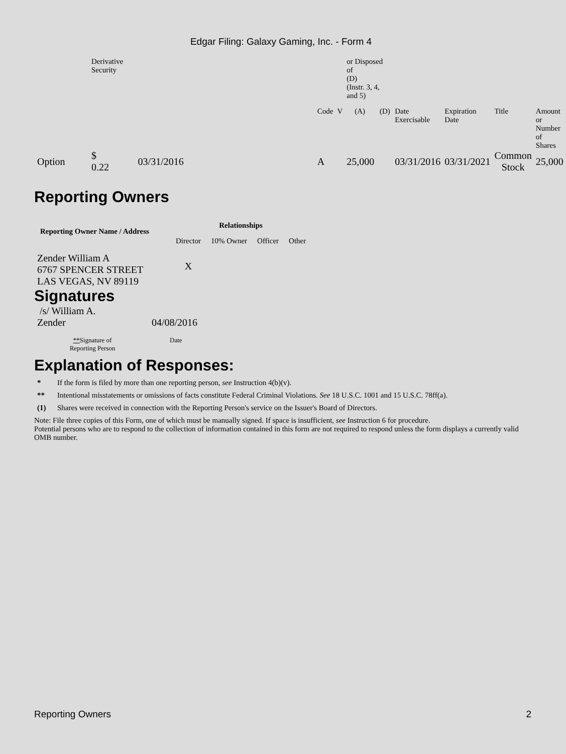Edgar Filing: Galaxy Gaming, Inc. - Form 4
| | Derivative Security | | | | | or Disposed of (D) (Instr. 3, 4, and 5) | | | | | |
| | | | | Code | V | (A) | (D) | Date Exercisable | Expiration Date | Title | Amount or Number of Shares |
| Option | $ 0.22 | 03/31/2016 | | A | | 25,000 | | 03/31/2016 | 03/31/2021 | Common Stock | 25,000 |
Reporting Owners
| Reporting Owner Name / Address | Relationships | | | |
| --- | --- | --- | --- | --- |
| | Director | 10% Owner | Officer | Other |
| Zender William A 6767 SPENCER STREET LAS VEGAS, NV 89119 | X | | | |
Signatures
| /s/ William A. Zender | 04/08/2016 |
| ** Signature of Reporting Person | Date |
Explanation of Responses:
* If the form is filed by more than one reporting person, see Instruction 4(b)(v).
** Intentional misstatements or omissions of facts constitute Federal Criminal Violations. See 18 U.S.C. 1001 and 15 U.S.C. 78ff(a).
(1) Shares were received in connection with the Reporting Person's service on the Issuer's Board of Directors.
Note: File three copies of this Form, one of which must be manually signed. If space is insufficient, see Instruction 6 for procedure.
Potential persons who are to respond to the collection of information contained in this form are not required to respond unless the form displays a currently valid OMB number.
Reporting Owners 2